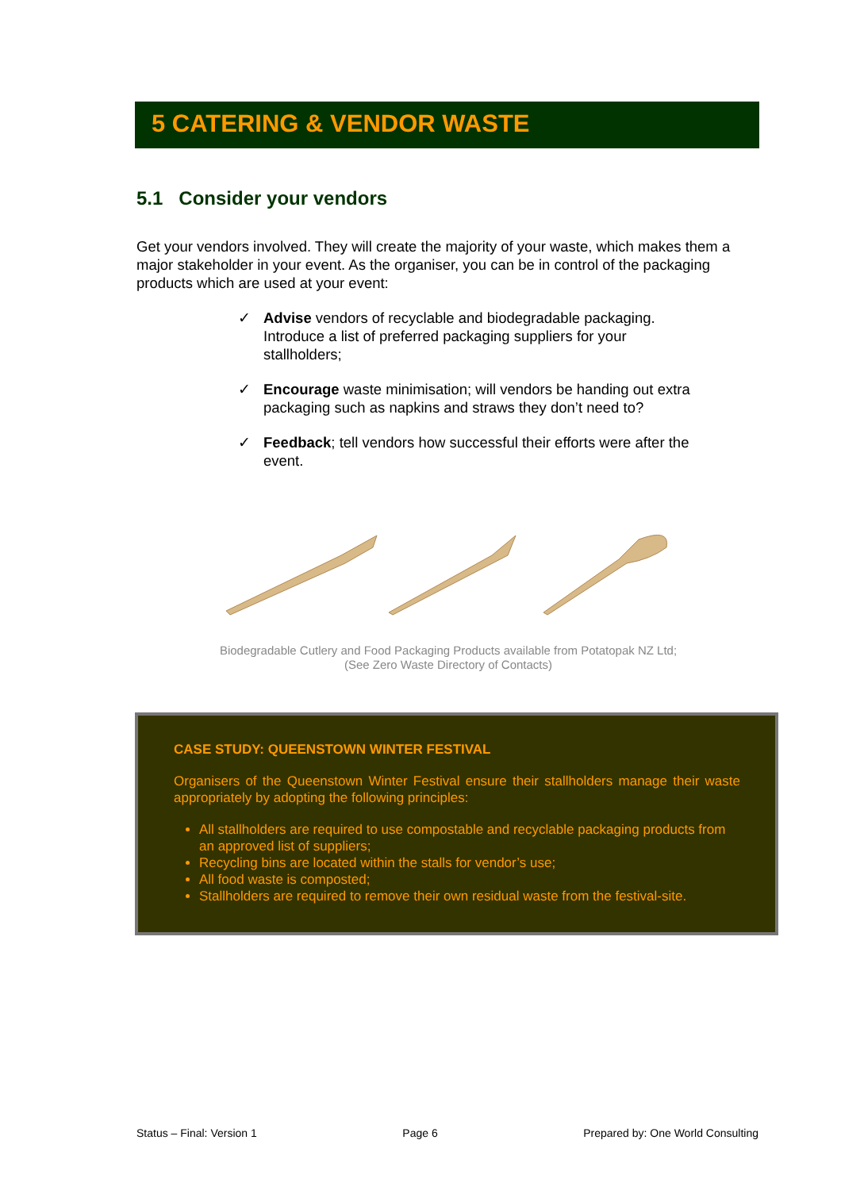5 CATERING & VENDOR WASTE
5.1 Consider your vendors
Get your vendors involved. They will create the majority of your waste, which makes them a major stakeholder in your event. As the organiser, you can be in control of the packaging products which are used at your event:
✓ Advise vendors of recyclable and biodegradable packaging. Introduce a list of preferred packaging suppliers for your stallholders;
✓ Encourage waste minimisation; will vendors be handing out extra packaging such as napkins and straws they don’t need to?
✓ Feedback; tell vendors how successful their efforts were after the event.
Biodegradable Cutlery and Food Packaging Products available from Potatopak NZ Ltd;
(See Zero Waste Directory of Contacts)
CASE STUDY: QUEENSTOWN WINTER FESTIVAL
Organisers of the Queenstown Winter Festival ensure their stallholders manage their waste appropriately by adopting the following principles:
All stallholders are required to use compostable and recyclable packaging products from an approved list of suppliers;
Recycling bins are located within the stalls for vendor’s use;
All food waste is composted;
Stallholders are required to remove their own residual waste from the festival-site.
Status – Final: Version 1 Page 6 Prepared by: One World Consulting